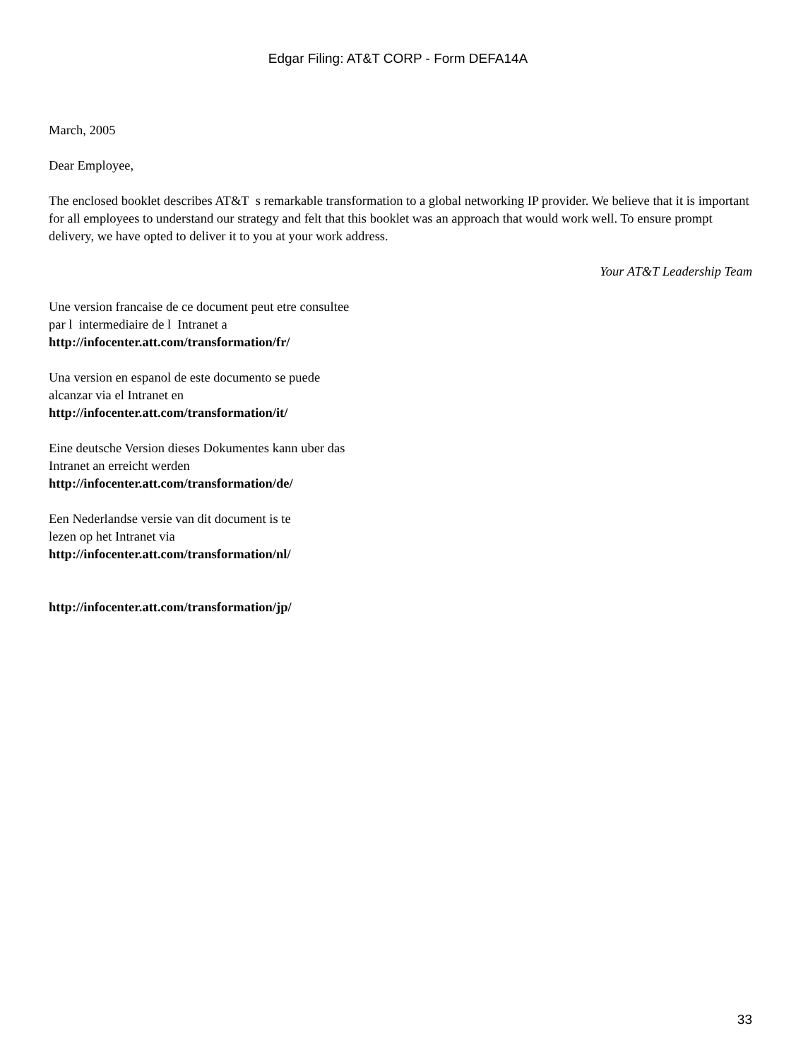Edgar Filing: AT&T CORP - Form DEFA14A
March, 2005
Dear Employee,
The enclosed booklet describes AT&T s remarkable transformation to a global networking IP provider. We believe that it is important for all employees to understand our strategy and felt that this booklet was an approach that would work well. To ensure prompt delivery, we have opted to deliver it to you at your work address.
Your AT&T Leadership Team
Une version francaise de ce document peut etre consultee
par l intermediaire de l Intranet a
http://infocenter.att.com/transformation/fr/
Una version en espanol de este documento se puede
alcanzar via el Intranet en
http://infocenter.att.com/transformation/it/
Eine deutsche Version dieses Dokumentes kann uber das
Intranet an erreicht werden
http://infocenter.att.com/transformation/de/
Een Nederlandse versie van dit document is te
lezen op het Intranet via
http://infocenter.att.com/transformation/nl/
http://infocenter.att.com/transformation/jp/
33